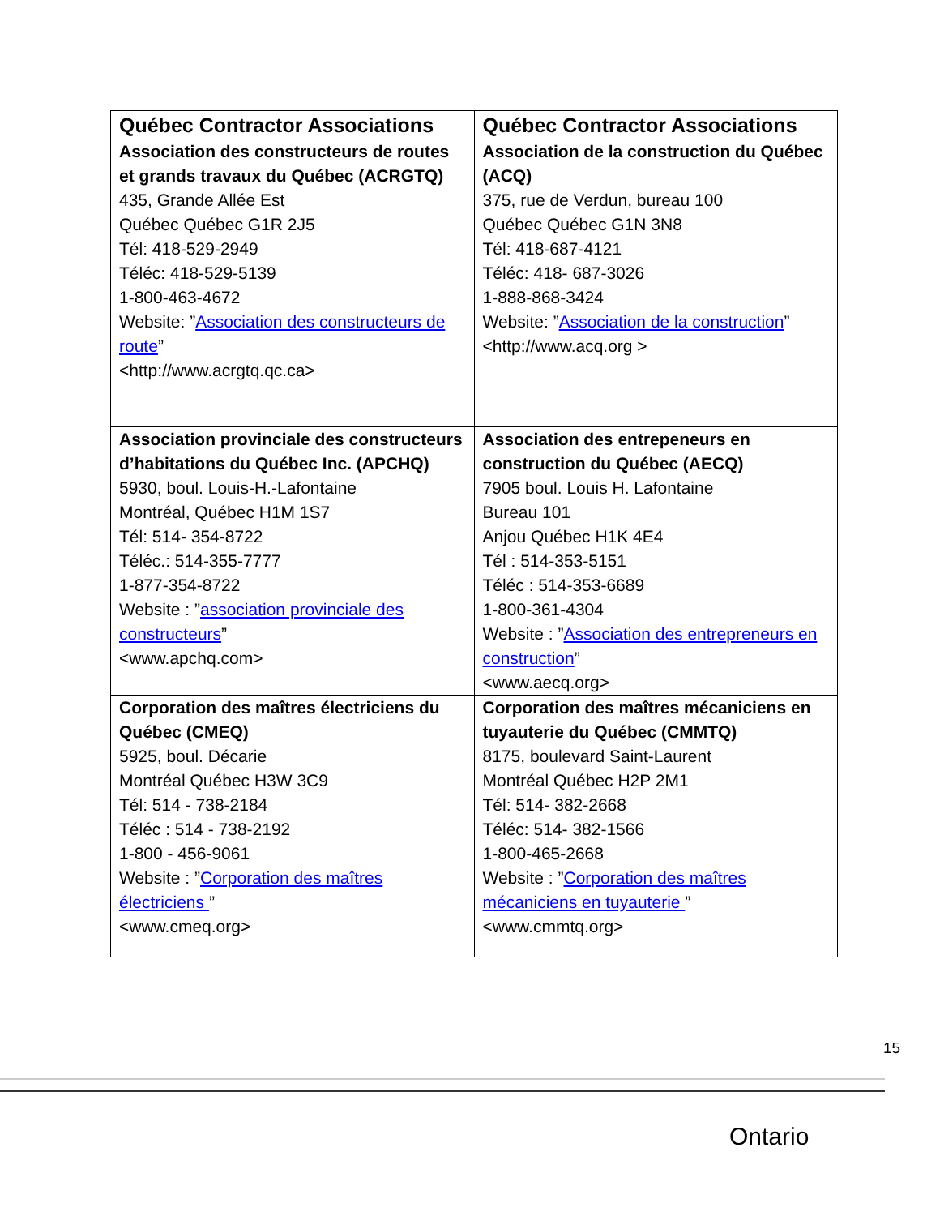| Québec Contractor Associations | Québec Contractor Associations |
| --- | --- |
| Association des constructeurs de routes et grands travaux du Québec (ACRGTQ) 435, Grande Allée Est Québec Québec G1R 2J5 Tél: 418-529-2949 Téléc: 418-529-5139 1-800-463-4672 Website: ” Association des constructeurs de route ” <http://www.acrgtq.qc.ca> | Association de la construction du Québec (ACQ) 375, rue de Verdun, bureau 100 Québec Québec G1N 3N8 Tél: 418-687-4121 Téléc: 418- 687-3026 1-888-868-3424 Website: ” Association de la construction ” <http://www.acq.org > |
| Association provinciale des constructeurs d’habitations du Québec Inc. (APCHQ) 5930, boul. Louis-H.-Lafontaine Montréal, Québec H1M 1S7 Tél: 514- 354-8722 Téléc.: 514-355-7777 1-877-354-8722 Website : ” association provinciale des constructeurs ” <www.apchq.com> | Association des entrepeneurs en construction du Québec (AECQ) 7905 boul. Louis H. Lafontaine Bureau 101 Anjou Québec H1K 4E4 Tél : 514-353-5151 Téléc : 514-353-6689 1-800-361-4304 Website : ” Association des entrepreneurs en construction ” <www.aecq.org> |
| Corporation des maîtres électriciens du Québec (CMEQ) 5925, boul. Décarie Montréal Québec H3W 3C9 Tél: 514 - 738-2184 Téléc : 514 - 738-2192 1-800 - 456-9061 Website : ” Corporation des maîtres électriciens ” <www.cmeq.org> | Corporation des maîtres mécaniciens en tuyauterie du Québec (CMMTQ) 8175, boulevard Saint-Laurent Montréal Québec H2P 2M1 Tél: 514- 382-2668 Téléc: 514- 382-1566 1-800-465-2668 Website : ” Corporation des maîtres mécaniciens en tuyauterie ” <www.cmmtq.org> |
15
Ontario